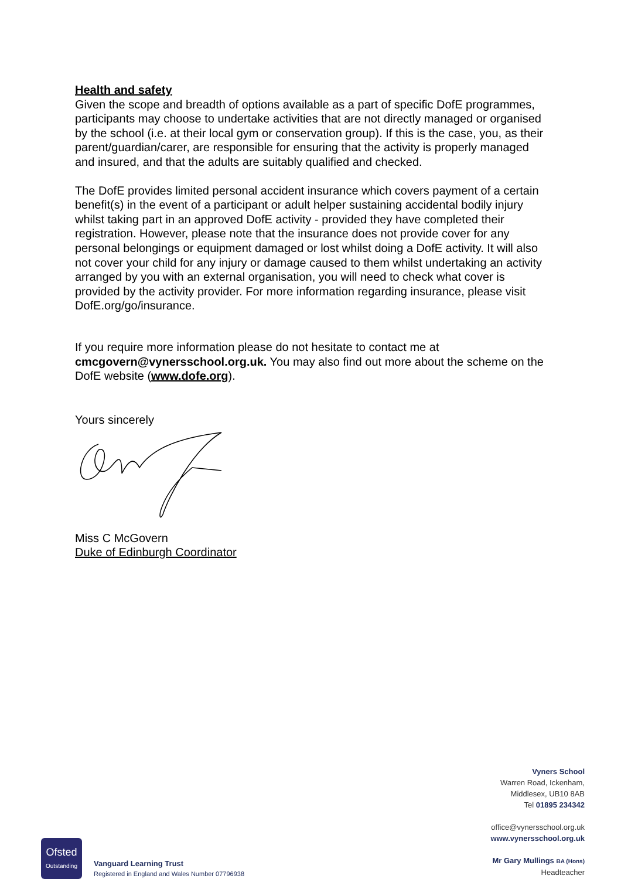Health and safety
Given the scope and breadth of options available as a part of specific DofE programmes, participants may choose to undertake activities that are not directly managed or organised by the school (i.e. at their local gym or conservation group). If this is the case, you, as their parent/guardian/carer, are responsible for ensuring that the activity is properly managed and insured, and that the adults are suitably qualified and checked.
The DofE provides limited personal accident insurance which covers payment of a certain benefit(s) in the event of a participant or adult helper sustaining accidental bodily injury whilst taking part in an approved DofE activity - provided they have completed their registration. However, please note that the insurance does not provide cover for any personal belongings or equipment damaged or lost whilst doing a DofE activity. It will also not cover your child for any injury or damage caused to them whilst undertaking an activity arranged by you with an external organisation, you will need to check what cover is provided by the activity provider. For more information regarding insurance, please visit DofE.org/go/insurance.
If you require more information please do not hesitate to contact me at cmcgovern@vynersschool.org.uk. You may also find out more about the scheme on the DofE website (www.dofe.org).
Yours sincerely
Miss C McGovern
Duke of Edinburgh Coordinator
Vyners School
Warren Road, Ickenham,
Middlesex, UB10 8AB
Tel 01895 234342
office@vynersschool.org.uk
www.vynersschool.org.uk
Mr Gary Mullings BA (Hons)
Headteacher
Ofsted
Outstanding
Vanguard Learning Trust
Registered in England and Wales Number 07796938